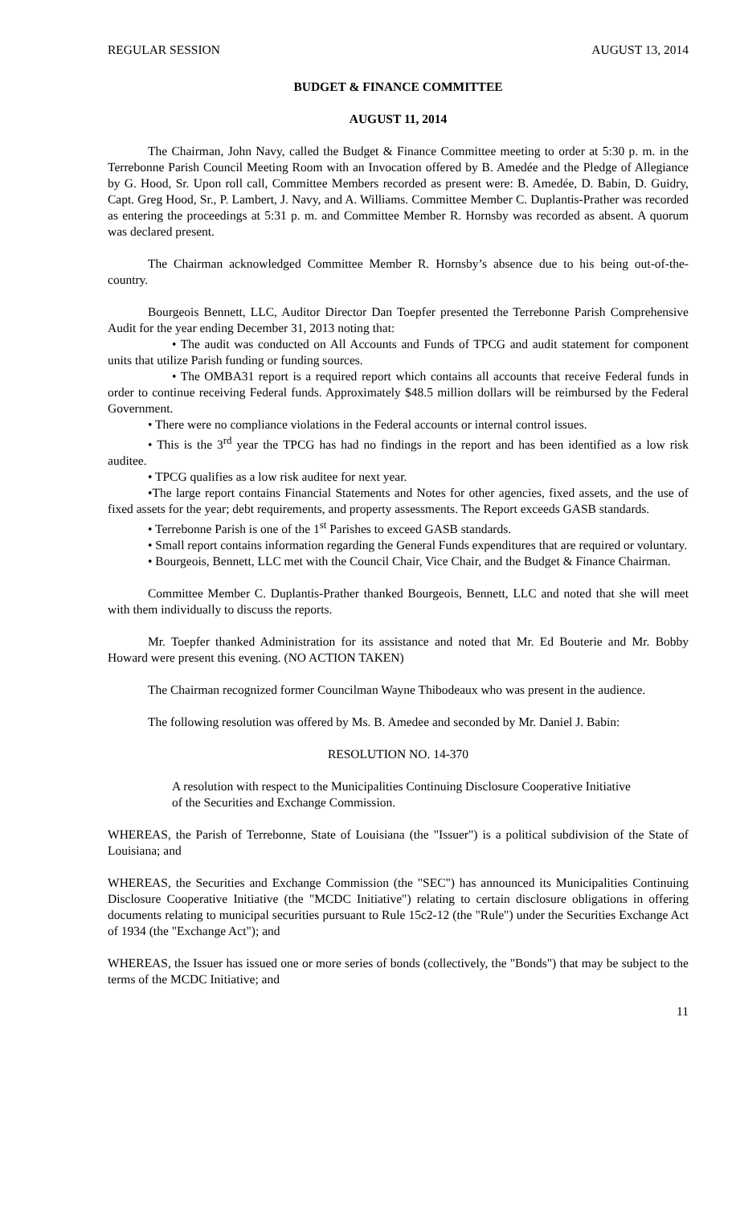REGULAR SESSION AUGUST 13, 2014
BUDGET & FINANCE COMMITTEE
AUGUST 11, 2014
The Chairman, John Navy, called the Budget & Finance Committee meeting to order at 5:30 p. m. in the Terrebonne Parish Council Meeting Room with an Invocation offered by B. Amedée and the Pledge of Allegiance by G. Hood, Sr. Upon roll call, Committee Members recorded as present were: B. Amedée, D. Babin, D. Guidry, Capt. Greg Hood, Sr., P. Lambert, J. Navy, and A. Williams. Committee Member C. Duplantis-Prather was recorded as entering the proceedings at 5:31 p. m. and Committee Member R. Hornsby was recorded as absent. A quorum was declared present.
The Chairman acknowledged Committee Member R. Hornsby’s absence due to his being out-of-the-country.
Bourgeois Bennett, LLC, Auditor Director Dan Toepfer presented the Terrebonne Parish Comprehensive Audit for the year ending December 31, 2013 noting that:
• The audit was conducted on All Accounts and Funds of TPCG and audit statement for component units that utilize Parish funding or funding sources.
• The OMBA31 report is a required report which contains all accounts that receive Federal funds in order to continue receiving Federal funds. Approximately $48.5 million dollars will be reimbursed by the Federal Government.
• There were no compliance violations in the Federal accounts or internal control issues.
• This is the 3<sup>rd</sup> year the TPCG has had no findings in the report and has been identified as a low risk auditee.
• TPCG qualifies as a low risk auditee for next year.
•The large report contains Financial Statements and Notes for other agencies, fixed assets, and the use of fixed assets for the year; debt requirements, and property assessments. The Report exceeds GASB standards.
• Terrebonne Parish is one of the 1<sup>st</sup> Parishes to exceed GASB standards.
• Small report contains information regarding the General Funds expenditures that are required or voluntary.
• Bourgeois, Bennett, LLC met with the Council Chair, Vice Chair, and the Budget & Finance Chairman.
Committee Member C. Duplantis-Prather thanked Bourgeois, Bennett, LLC and noted that she will meet with them individually to discuss the reports.
Mr. Toepfer thanked Administration for its assistance and noted that Mr. Ed Bouterie and Mr. Bobby Howard were present this evening. (NO ACTION TAKEN)
The Chairman recognized former Councilman Wayne Thibodeaux who was present in the audience.
The following resolution was offered by Ms. B. Amedee and seconded by Mr. Daniel J. Babin:
RESOLUTION NO. 14-370
A resolution with respect to the Municipalities Continuing Disclosure Cooperative Initiative of the Securities and Exchange Commission.
WHEREAS, the Parish of Terrebonne, State of Louisiana (the "Issuer") is a political subdivision of the State of Louisiana; and
WHEREAS, the Securities and Exchange Commission (the "SEC") has announced its Municipalities Continuing Disclosure Cooperative Initiative (the "MCDC Initiative") relating to certain disclosure obligations in offering documents relating to municipal securities pursuant to Rule 15c2-12 (the "Rule") under the Securities Exchange Act of 1934 (the "Exchange Act"); and
WHEREAS, the Issuer has issued one or more series of bonds (collectively, the "Bonds") that may be subject to the terms of the MCDC Initiative; and
11